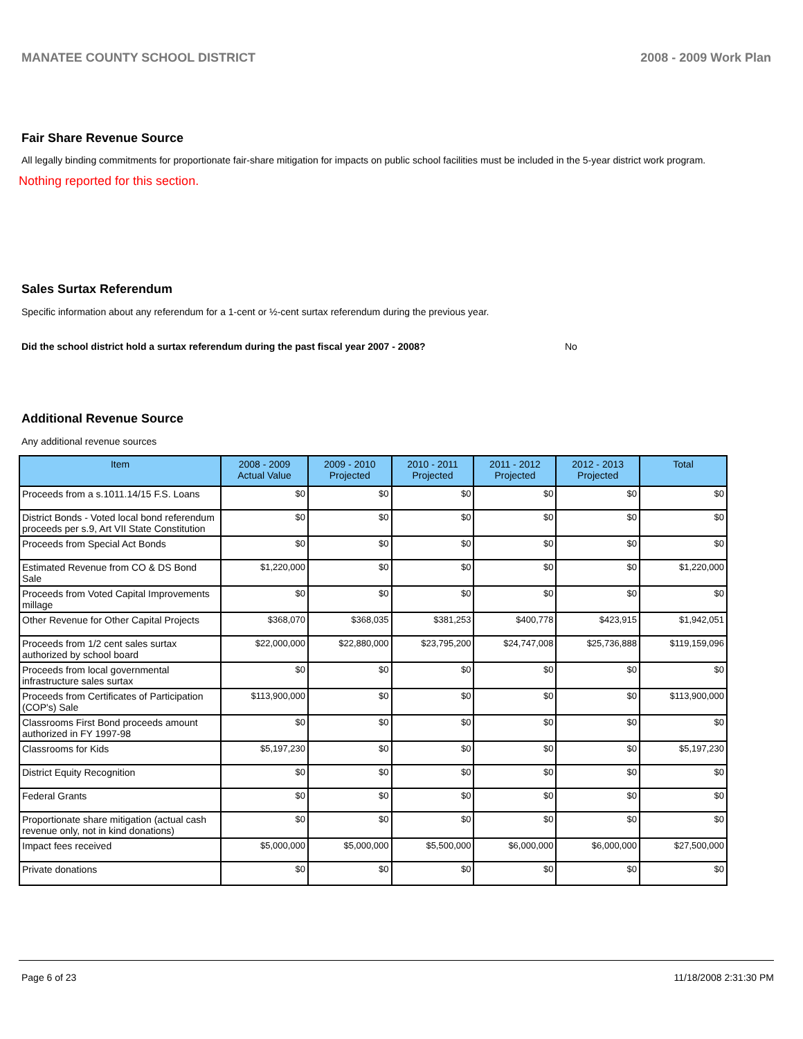MANATEE COUNTY SCHOOL DISTRICT 2008 - 2009 Work Plan
Fair Share Revenue Source
All legally binding commitments for proportionate fair-share mitigation for impacts on public school facilities must be included in the 5-year district work program.
Nothing reported for this section.
Sales Surtax Referendum
Specific information about any referendum for a 1-cent or ½-cent surtax referendum during the previous year.
Did the school district hold a surtax referendum during the past fiscal year 2007 - 2008? No
Additional Revenue Source
Any additional revenue sources
| Item | 2008 - 2009 Actual Value | 2009 - 2010 Projected | 2010 - 2011 Projected | 2011 - 2012 Projected | 2012 - 2013 Projected | Total |
| --- | --- | --- | --- | --- | --- | --- |
| Proceeds from a s.1011.14/15 F.S. Loans | $0 | $0 | $0 | $0 | $0 | $0 |
| District Bonds - Voted local bond referendum proceeds per s.9, Art VII State Constitution | $0 | $0 | $0 | $0 | $0 | $0 |
| Proceeds from Special Act Bonds | $0 | $0 | $0 | $0 | $0 | $0 |
| Estimated Revenue from CO & DS Bond Sale | $1,220,000 | $0 | $0 | $0 | $0 | $1,220,000 |
| Proceeds from Voted Capital Improvements millage | $0 | $0 | $0 | $0 | $0 | $0 |
| Other Revenue for Other Capital Projects | $368,070 | $368,035 | $381,253 | $400,778 | $423,915 | $1,942,051 |
| Proceeds from 1/2 cent sales surtax authorized by school board | $22,000,000 | $22,880,000 | $23,795,200 | $24,747,008 | $25,736,888 | $119,159,096 |
| Proceeds from local governmental infrastructure sales surtax | $0 | $0 | $0 | $0 | $0 | $0 |
| Proceeds from Certificates of Participation (COP's) Sale | $113,900,000 | $0 | $0 | $0 | $0 | $113,900,000 |
| Classrooms First Bond proceeds amount authorized in FY 1997-98 | $0 | $0 | $0 | $0 | $0 | $0 |
| Classrooms for Kids | $5,197,230 | $0 | $0 | $0 | $0 | $5,197,230 |
| District Equity Recognition | $0 | $0 | $0 | $0 | $0 | $0 |
| Federal Grants | $0 | $0 | $0 | $0 | $0 | $0 |
| Proportionate share mitigation (actual cash revenue only, not in kind donations) | $0 | $0 | $0 | $0 | $0 | $0 |
| Impact fees received | $5,000,000 | $5,000,000 | $5,500,000 | $6,000,000 | $6,000,000 | $27,500,000 |
| Private donations | $0 | $0 | $0 | $0 | $0 | $0 |
Page 6 of 23 11/18/2008 2:31:30 PM